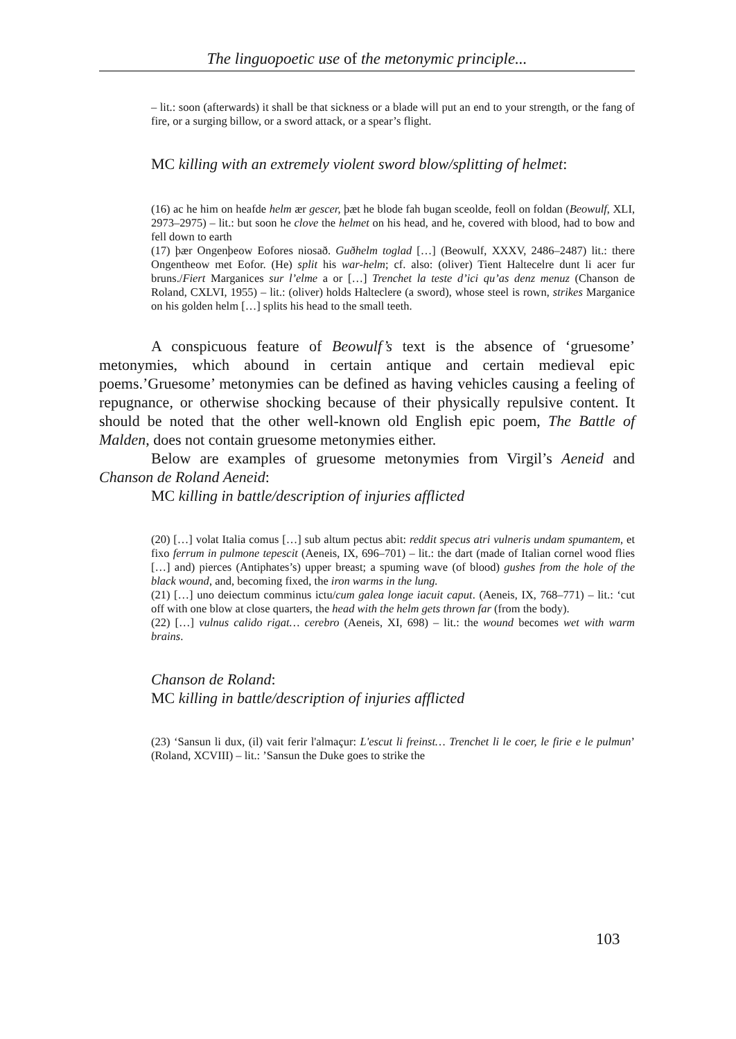The linguopoetic use of the metonymic principle...
– lit.: soon (afterwards) it shall be that sickness or a blade will put an end to your strength, or the fang of fire, or a surging billow, or a sword attack, or a spear’s flight.
MC killing with an extremely violent sword blow/splitting of helmet:
(16) ac he him on heafde helm ær gescer, þæt he blode fah bugan sceolde, feoll on foldan (Beowulf, XLI, 2973–2975) – lit.: but soon he clove the helmet on his head, and he, covered with blood, had to bow and fell down to earth
(17) þær Ongenþeow Eofores niosað. Guðhelm toglad […] (Beowulf, XXXV, 2486–2487) lit.: there Ongentheow met Eofor. (He) split his war-helm; cf. also: (oliver) Tient Haltecelre dunt li acer fur bruns./Fiert Marganices sur l’elme a or […] Trenchet la teste d’ici qu’as denz menuz (Chanson de Roland, CXLVI, 1955) – lit.: (oliver) holds Halteclere (a sword), whose steel is rown, strikes Marganice on his golden helm […] splits his head to the small teeth.
A conspicuous feature of Beowulf’s text is the absence of ‘gruesome’ metonymies, which abound in certain antique and certain medieval epic poems.’Gruesome’ metonymies can be defined as having vehicles causing a feeling of repugnance, or otherwise shocking because of their physically repulsive content. It should be noted that the other well-known old English epic poem, The Battle of Malden, does not contain gruesome metonymies either.
Below are examples of gruesome metonymies from Virgil’s Aeneid and Chanson de Roland Aeneid:
MC killing in battle/description of injuries afflicted
(20) […] volat Italia comus […] sub altum pectus abit: reddit specus atri vulneris undam spumantem, et fixo ferrum in pulmone tepescit (Aeneis, IX, 696–701) – lit.: the dart (made of Italian cornel wood flies […] and) pierces (Antiphates’s) upper breast; a spuming wave (of blood) gushes from the hole of the black wound, and, becoming fixed, the iron warms in the lung.
(21) […] uno deiectum comminus ictu/cum galea longe iacuit caput. (Aeneis, IX, 768–771) – lit.: ‘cut off with one blow at close quarters, the head with the helm gets thrown far (from the body).
(22) […] vulnus calido rigat… cerebro (Aeneis, XI, 698) – lit.: the wound becomes wet with warm brains.
Chanson de Roland:
MC killing in battle/description of injuries afflicted
(23) ‘Sansun li dux, (il) vait ferir l'almaçur: L'escut li freinst… Trenchet li le coer, le firie e le pulmun’ (Roland, XCVIII) – lit.: ’Sansun the Duke goes to strike the
103